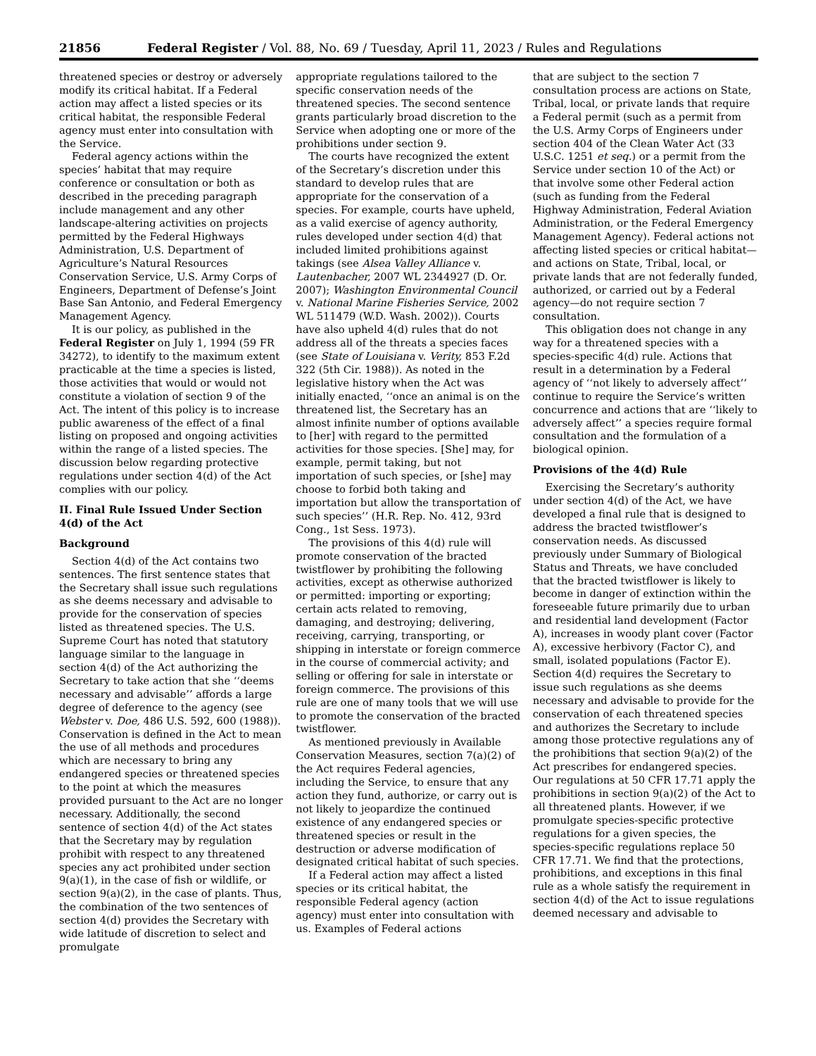21856 Federal Register / Vol. 88, No. 69 / Tuesday, April 11, 2023 / Rules and Regulations
threatened species or destroy or adversely modify its critical habitat. If a Federal action may affect a listed species or its critical habitat, the responsible Federal agency must enter into consultation with the Service.
Federal agency actions within the species’ habitat that may require conference or consultation or both as described in the preceding paragraph include management and any other landscape-altering activities on projects permitted by the Federal Highways Administration, U.S. Department of Agriculture’s Natural Resources Conservation Service, U.S. Army Corps of Engineers, Department of Defense’s Joint Base San Antonio, and Federal Emergency Management Agency.
It is our policy, as published in the Federal Register on July 1, 1994 (59 FR 34272), to identify to the maximum extent practicable at the time a species is listed, those activities that would or would not constitute a violation of section 9 of the Act. The intent of this policy is to increase public awareness of the effect of a final listing on proposed and ongoing activities within the range of a listed species. The discussion below regarding protective regulations under section 4(d) of the Act complies with our policy.
II. Final Rule Issued Under Section 4(d) of the Act
Background
Section 4(d) of the Act contains two sentences. The first sentence states that the Secretary shall issue such regulations as she deems necessary and advisable to provide for the conservation of species listed as threatened species. The U.S. Supreme Court has noted that statutory language similar to the language in section 4(d) of the Act authorizing the Secretary to take action that she ‘‘deems necessary and advisable’’ affords a large degree of deference to the agency (see Webster v. Doe, 486 U.S. 592, 600 (1988)). Conservation is defined in the Act to mean the use of all methods and procedures which are necessary to bring any endangered species or threatened species to the point at which the measures provided pursuant to the Act are no longer necessary. Additionally, the second sentence of section 4(d) of the Act states that the Secretary may by regulation prohibit with respect to any threatened species any act prohibited under section 9(a)(1), in the case of fish or wildlife, or section 9(a)(2), in the case of plants. Thus, the combination of the two sentences of section 4(d) provides the Secretary with wide latitude of discretion to select and promulgate
appropriate regulations tailored to the specific conservation needs of the threatened species. The second sentence grants particularly broad discretion to the Service when adopting one or more of the prohibitions under section 9.
The courts have recognized the extent of the Secretary’s discretion under this standard to develop rules that are appropriate for the conservation of a species. For example, courts have upheld, as a valid exercise of agency authority, rules developed under section 4(d) that included limited prohibitions against takings (see Alsea Valley Alliance v. Lautenbacher, 2007 WL 2344927 (D. Or. 2007); Washington Environmental Council v. National Marine Fisheries Service, 2002 WL 511479 (W.D. Wash. 2002)). Courts have also upheld 4(d) rules that do not address all of the threats a species faces (see State of Louisiana v. Verity, 853 F.2d 322 (5th Cir. 1988)). As noted in the legislative history when the Act was initially enacted, ‘‘once an animal is on the threatened list, the Secretary has an almost infinite number of options available to [her] with regard to the permitted activities for those species. [She] may, for example, permit taking, but not importation of such species, or [she] may choose to forbid both taking and importation but allow the transportation of such species’’ (H.R. Rep. No. 412, 93rd Cong., 1st Sess. 1973).
The provisions of this 4(d) rule will promote conservation of the bracted twistflower by prohibiting the following activities, except as otherwise authorized or permitted: importing or exporting; certain acts related to removing, damaging, and destroying; delivering, receiving, carrying, transporting, or shipping in interstate or foreign commerce in the course of commercial activity; and selling or offering for sale in interstate or foreign commerce. The provisions of this rule are one of many tools that we will use to promote the conservation of the bracted twistflower.
As mentioned previously in Available Conservation Measures, section 7(a)(2) of the Act requires Federal agencies, including the Service, to ensure that any action they fund, authorize, or carry out is not likely to jeopardize the continued existence of any endangered species or threatened species or result in the destruction or adverse modification of designated critical habitat of such species.
If a Federal action may affect a listed species or its critical habitat, the responsible Federal agency (action agency) must enter into consultation with us. Examples of Federal actions
that are subject to the section 7 consultation process are actions on State, Tribal, local, or private lands that require a Federal permit (such as a permit from the U.S. Army Corps of Engineers under section 404 of the Clean Water Act (33 U.S.C. 1251 et seq.) or a permit from the Service under section 10 of the Act) or that involve some other Federal action (such as funding from the Federal Highway Administration, Federal Aviation Administration, or the Federal Emergency Management Agency). Federal actions not affecting listed species or critical habitat—and actions on State, Tribal, local, or private lands that are not federally funded, authorized, or carried out by a Federal agency—do not require section 7 consultation.
This obligation does not change in any way for a threatened species with a species-specific 4(d) rule. Actions that result in a determination by a Federal agency of ‘‘not likely to adversely affect’’ continue to require the Service’s written concurrence and actions that are ‘‘likely to adversely affect’’ a species require formal consultation and the formulation of a biological opinion.
Provisions of the 4(d) Rule
Exercising the Secretary’s authority under section 4(d) of the Act, we have developed a final rule that is designed to address the bracted twistflower’s conservation needs. As discussed previously under Summary of Biological Status and Threats, we have concluded that the bracted twistflower is likely to become in danger of extinction within the foreseeable future primarily due to urban and residential land development (Factor A), increases in woody plant cover (Factor A), excessive herbivory (Factor C), and small, isolated populations (Factor E). Section 4(d) requires the Secretary to issue such regulations as she deems necessary and advisable to provide for the conservation of each threatened species and authorizes the Secretary to include among those protective regulations any of the prohibitions that section 9(a)(2) of the Act prescribes for endangered species. Our regulations at 50 CFR 17.71 apply the prohibitions in section 9(a)(2) of the Act to all threatened plants. However, if we promulgate species-specific protective regulations for a given species, the species-specific regulations replace 50 CFR 17.71. We find that the protections, prohibitions, and exceptions in this final rule as a whole satisfy the requirement in section 4(d) of the Act to issue regulations deemed necessary and advisable to